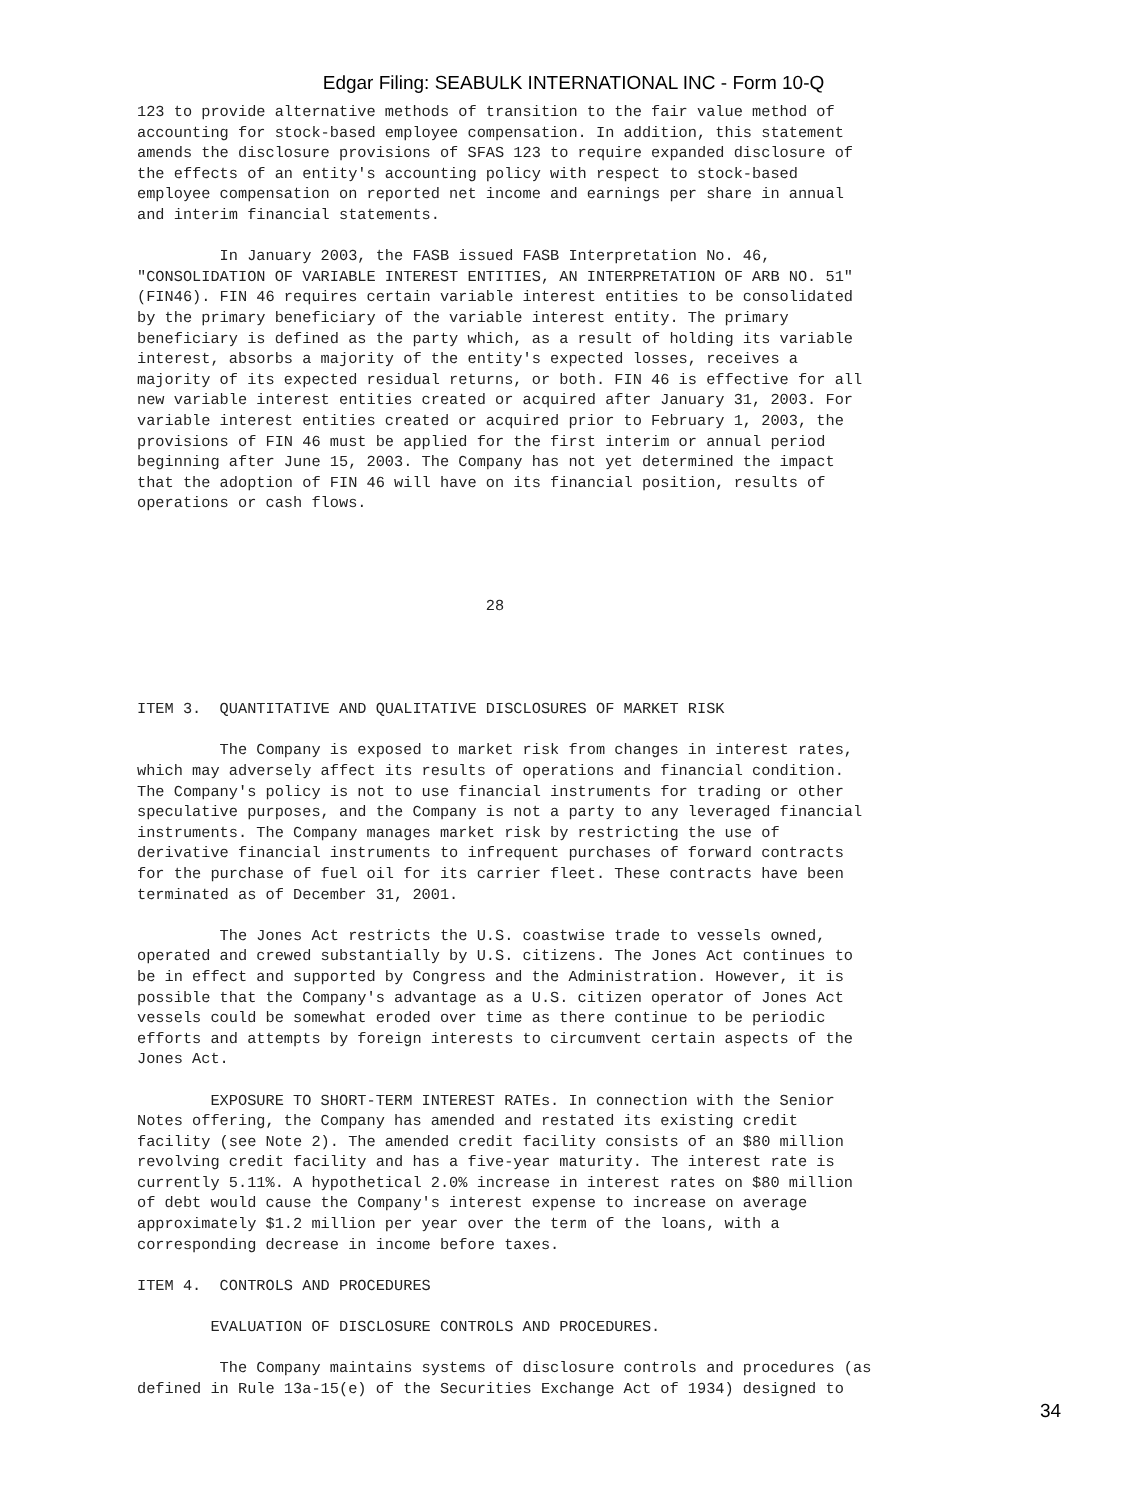Edgar Filing: SEABULK INTERNATIONAL INC - Form 10-Q
123 to provide alternative methods of transition to the fair value method of
accounting for stock-based employee compensation. In addition, this statement
amends the disclosure provisions of SFAS 123 to require expanded disclosure of
the effects of an entity's accounting policy with respect to stock-based
employee compensation on reported net income and earnings per share in annual
and interim financial statements.

         In January 2003, the FASB issued FASB Interpretation No. 46,
"CONSOLIDATION OF VARIABLE INTEREST ENTITIES, AN INTERPRETATION OF ARB NO. 51"
(FIN46). FIN 46 requires certain variable interest entities to be consolidated
by the primary beneficiary of the variable interest entity. The primary
beneficiary is defined as the party which, as a result of holding its variable
interest, absorbs a majority of the entity's expected losses, receives a
majority of its expected residual returns, or both. FIN 46 is effective for all
new variable interest entities created or acquired after January 31, 2003. For
variable interest entities created or acquired prior to February 1, 2003, the
provisions of FIN 46 must be applied for the first interim or annual period
beginning after June 15, 2003. The Company has not yet determined the impact
that the adoption of FIN 46 will have on its financial position, results of
operations or cash flows.




                                      28




ITEM 3.  QUANTITATIVE AND QUALITATIVE DISCLOSURES OF MARKET RISK

         The Company is exposed to market risk from changes in interest rates,
which may adversely affect its results of operations and financial condition.
The Company's policy is not to use financial instruments for trading or other
speculative purposes, and the Company is not a party to any leveraged financial
instruments. The Company manages market risk by restricting the use of
derivative financial instruments to infrequent purchases of forward contracts
for the purchase of fuel oil for its carrier fleet. These contracts have been
terminated as of December 31, 2001.

         The Jones Act restricts the U.S. coastwise trade to vessels owned,
operated and crewed substantially by U.S. citizens. The Jones Act continues to
be in effect and supported by Congress and the Administration. However, it is
possible that the Company's advantage as a U.S. citizen operator of Jones Act
vessels could be somewhat eroded over time as there continue to be periodic
efforts and attempts by foreign interests to circumvent certain aspects of the
Jones Act.

        EXPOSURE TO SHORT-TERM INTEREST RATEs. In connection with the Senior
Notes offering, the Company has amended and restated its existing credit
facility (see Note 2). The amended credit facility consists of an $80 million
revolving credit facility and has a five-year maturity. The interest rate is
currently 5.11%. A hypothetical 2.0% increase in interest rates on $80 million
of debt would cause the Company's interest expense to increase on average
approximately $1.2 million per year over the term of the loans, with a
corresponding decrease in income before taxes.

ITEM 4.  CONTROLS AND PROCEDURES

        EVALUATION OF DISCLOSURE CONTROLS AND PROCEDURES.

         The Company maintains systems of disclosure controls and procedures (as
defined in Rule 13a-15(e) of the Securities Exchange Act of 1934) designed to
34